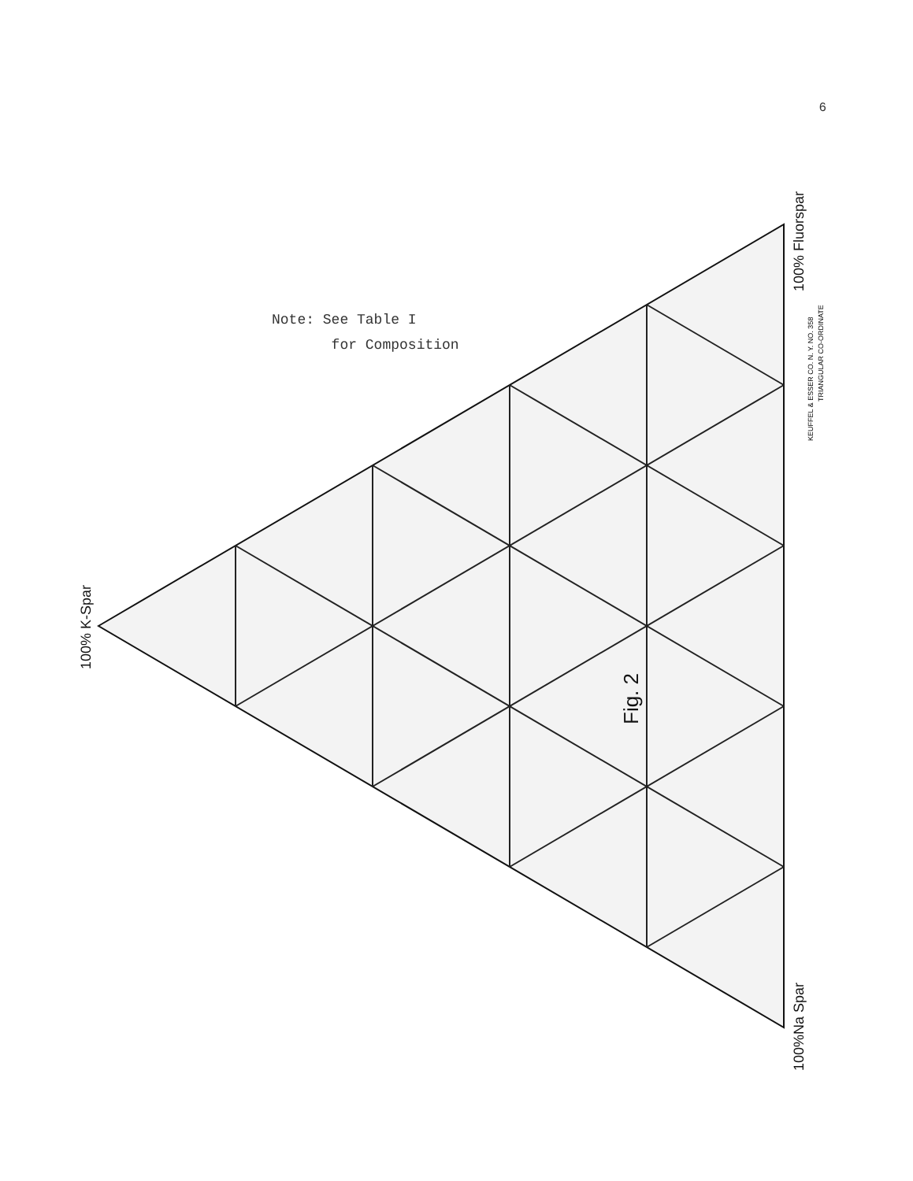6
Note: See Table I
for Composition
100% K-Spar
100%Na Spar
100% Fluorspar
Fig. 2
KEUFFEL & ESSER CO. N. Y. NO. 358
TRIANGULAR CO-ORDINATE